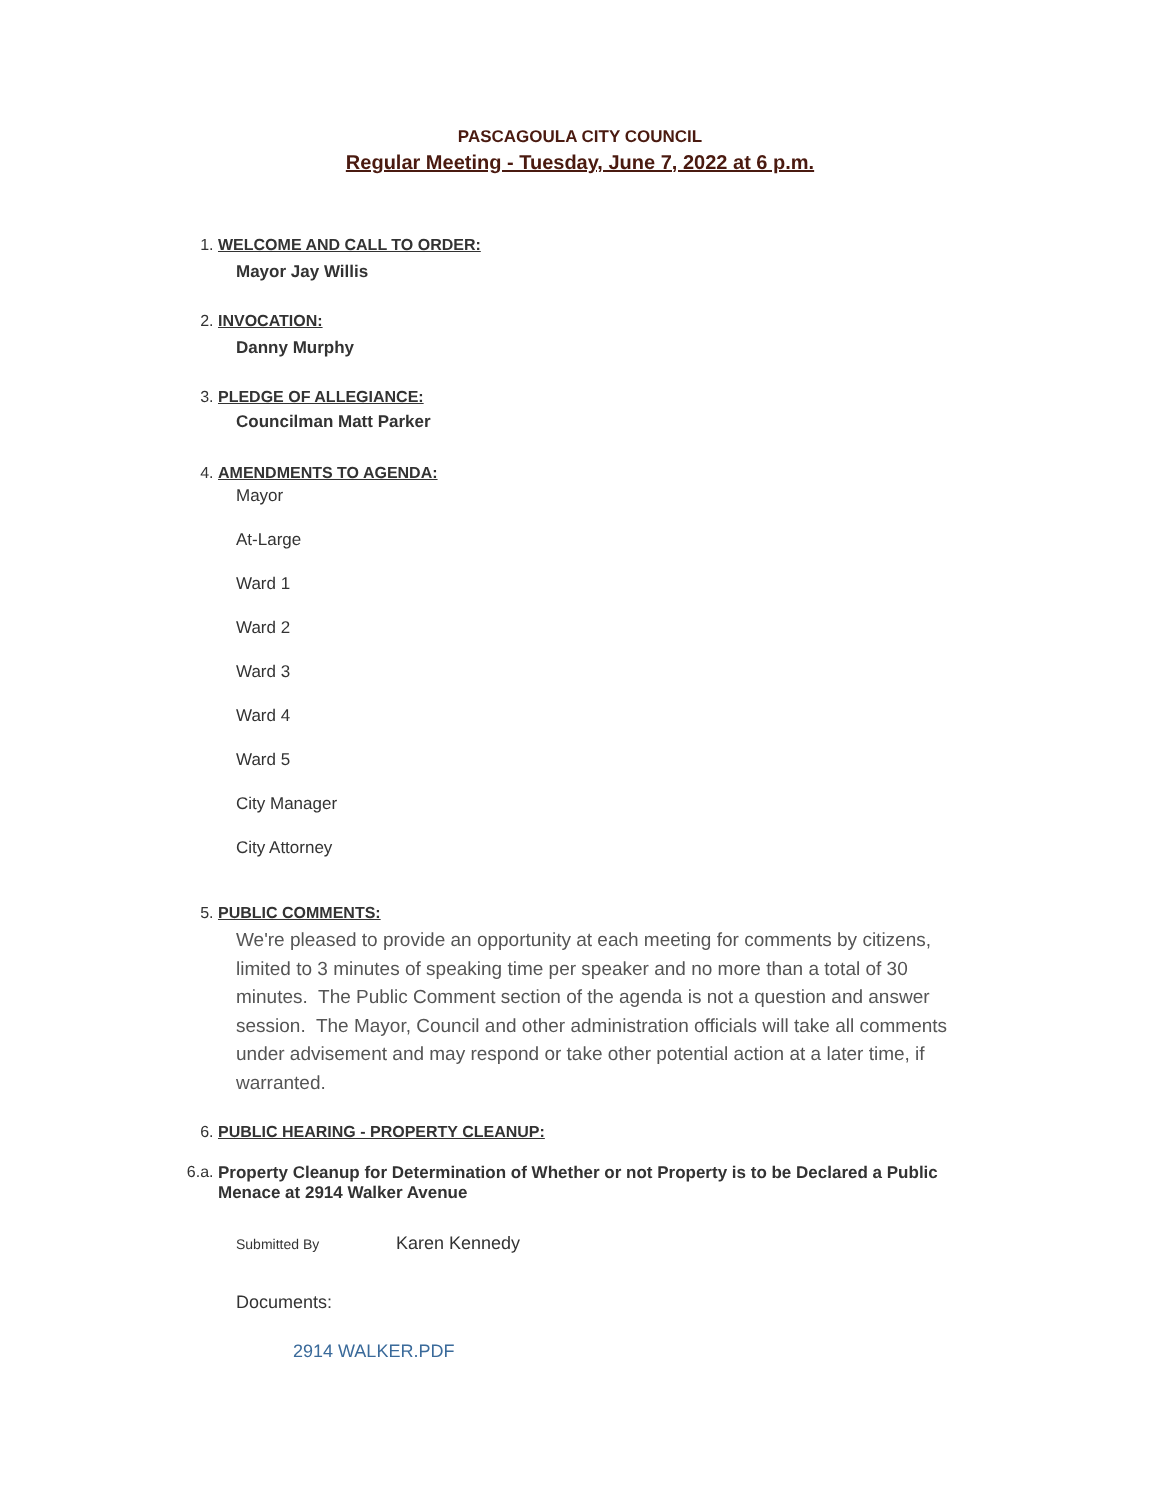PASCAGOULA CITY COUNCIL
Regular Meeting - Tuesday, June 7, 2022 at 6 p.m.
1. WELCOME AND CALL TO ORDER:
Mayor Jay Willis
2. INVOCATION:
Danny Murphy
3. PLEDGE OF ALLEGIANCE:
Councilman Matt Parker
4. AMENDMENTS TO AGENDA:
Mayor
At-Large
Ward 1
Ward 2
Ward 3
Ward 4
Ward 5
City Manager
City Attorney
5. PUBLIC COMMENTS:
We're pleased to provide an opportunity at each meeting for comments by citizens, limited to 3 minutes of speaking time per speaker and no more than a total of 30 minutes. The Public Comment section of the agenda is not a question and answer session. The Mayor, Council and other administration officials will take all comments under advisement and may respond or take other potential action at a later time, if warranted.
6. PUBLIC HEARING - PROPERTY CLEANUP:
6.a. Property Cleanup for Determination of Whether or not Property is to be Declared a Public Menace at 2914 Walker Avenue
Submitted By Karen Kennedy
Documents:
2914 WALKER.PDF